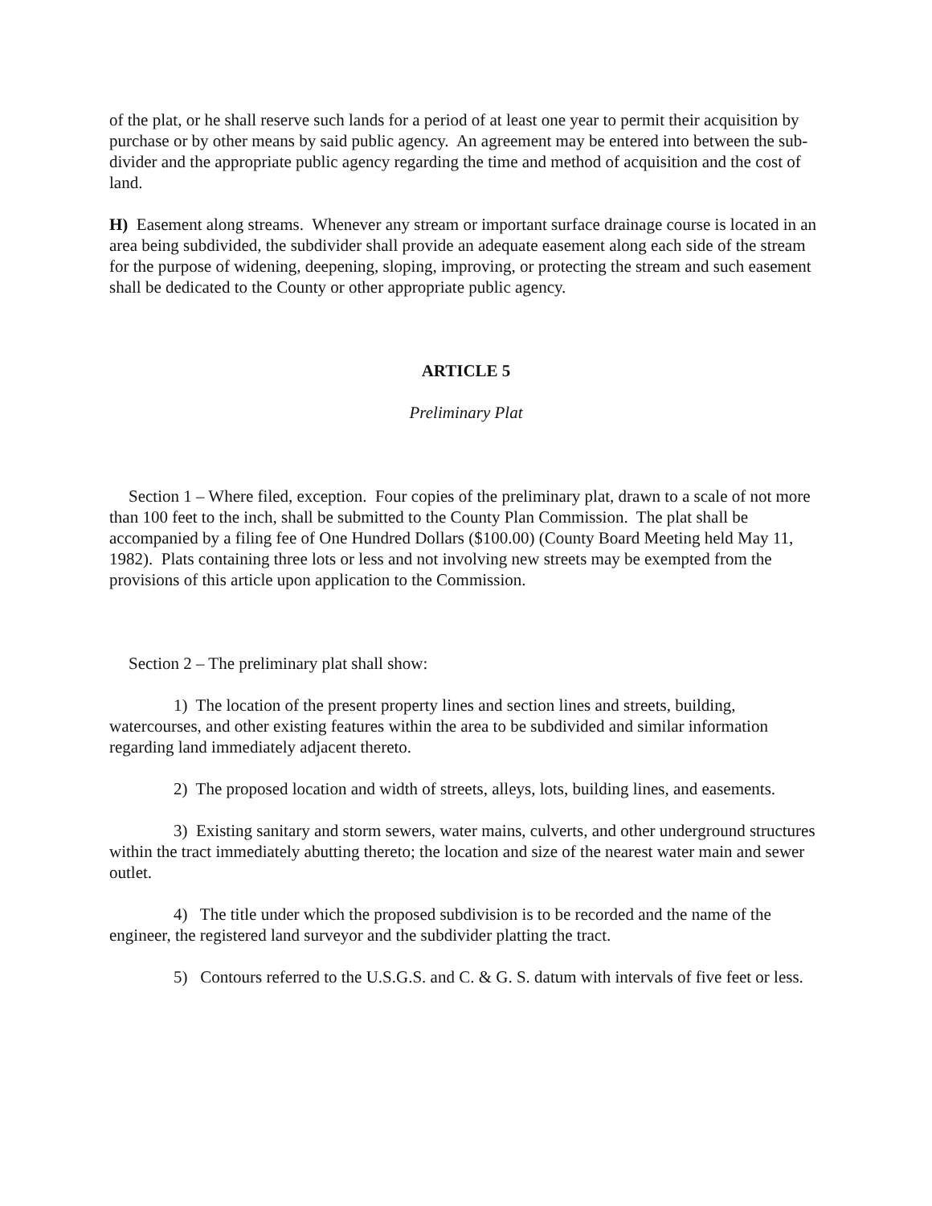of the plat, or he shall reserve such lands for a period of at least one year to permit their acquisition by purchase or by other means by said public agency. An agreement may be entered into between the sub-divider and the appropriate public agency regarding the time and method of acquisition and the cost of land.
H) Easement along streams. Whenever any stream or important surface drainage course is located in an area being subdivided, the subdivider shall provide an adequate easement along each side of the stream for the purpose of widening, deepening, sloping, improving, or protecting the stream and such easement shall be dedicated to the County or other appropriate public agency.
ARTICLE 5
Preliminary Plat
Section 1 – Where filed, exception. Four copies of the preliminary plat, drawn to a scale of not more than 100 feet to the inch, shall be submitted to the County Plan Commission. The plat shall be accompanied by a filing fee of One Hundred Dollars ($100.00) (County Board Meeting held May 11, 1982). Plats containing three lots or less and not involving new streets may be exempted from the provisions of this article upon application to the Commission.
Section 2 – The preliminary plat shall show:
1) The location of the present property lines and section lines and streets, building, watercourses, and other existing features within the area to be subdivided and similar information regarding land immediately adjacent thereto.
2) The proposed location and width of streets, alleys, lots, building lines, and easements.
3) Existing sanitary and storm sewers, water mains, culverts, and other underground structures within the tract immediately abutting thereto; the location and size of the nearest water main and sewer outlet.
4) The title under which the proposed subdivision is to be recorded and the name of the engineer, the registered land surveyor and the subdivider platting the tract.
5) Contours referred to the U.S.G.S. and C. & G. S. datum with intervals of five feet or less.